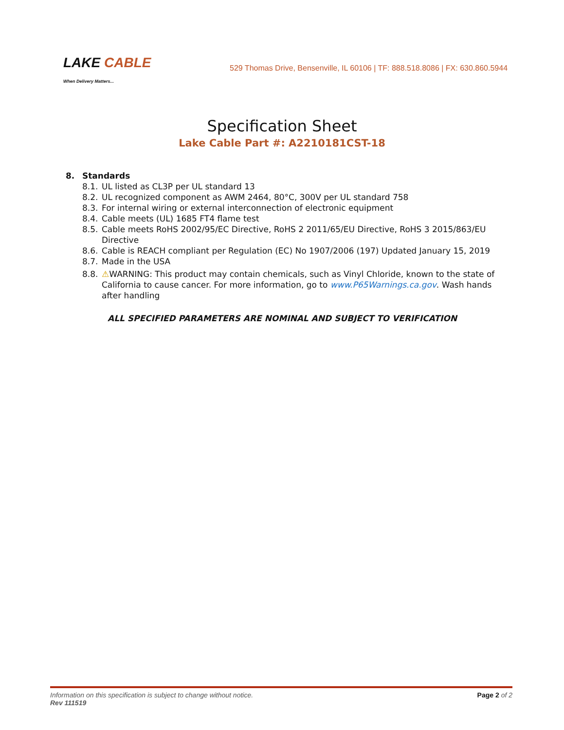LAKE CABLE
When Delivery Matters...
529 Thomas Drive, Bensenville, IL 60106 | TF: 888.518.8086 | FX: 630.860.5944
Specification Sheet
Lake Cable Part #: A2210181CST-18
8. Standards
8.1. UL listed as CL3P per UL standard 13
8.2. UL recognized component as AWM 2464, 80°C, 300V per UL standard 758
8.3. For internal wiring or external interconnection of electronic equipment
8.4. Cable meets (UL) 1685 FT4 flame test
8.5. Cable meets RoHS 2002/95/EC Directive, RoHS 2 2011/65/EU Directive, RoHS 3 2015/863/EU Directive
8.6. Cable is REACH compliant per Regulation (EC) No 1907/2006 (197) Updated January 15, 2019
8.7. Made in the USA
8.8. ⚠WARNING: This product may contain chemicals, such as Vinyl Chloride, known to the state of California to cause cancer. For more information, go to www.P65Warnings.ca.gov. Wash hands after handling
ALL SPECIFIED PARAMETERS ARE NOMINAL AND SUBJECT TO VERIFICATION
Information on this specification is subject to change without notice.
Rev 111519
Page 2 of 2